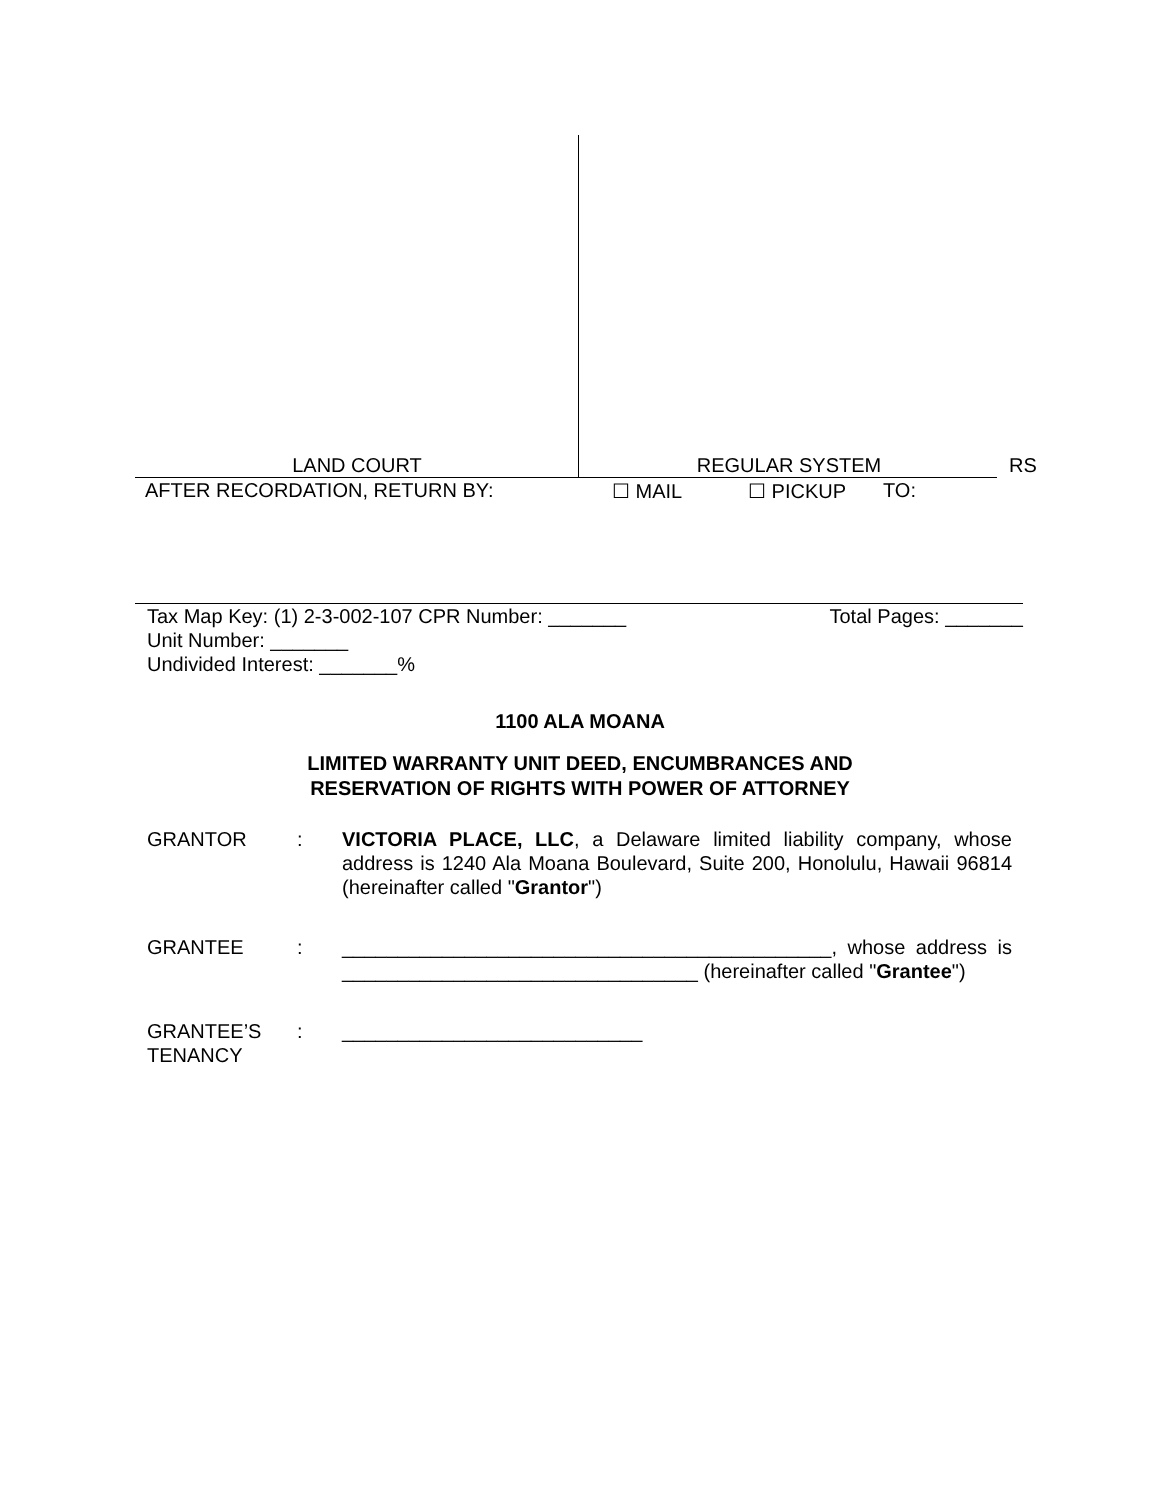LAND COURT REGULAR SYSTEM RS
AFTER RECORDATION, RETURN BY: ☐ MAIL ☐ PICKUP TO:
Tax Map Key: (1) 2-3-002-107 CPR Number: _______ Total Pages: _______
Unit Number: _______
Undivided Interest: _______%
1100 ALA MOANA
LIMITED WARRANTY UNIT DEED, ENCUMBRANCES AND
RESERVATION OF RIGHTS WITH POWER OF ATTORNEY
GRANTOR : VICTORIA PLACE, LLC, a Delaware limited liability company, whose address is 1240 Ala Moana Boulevard, Suite 200, Honolulu, Hawaii 96814 (hereinafter called "Grantor")
GRANTEE : ____________________________________________, whose address is ________________________________ (hereinafter called "Grantee")
GRANTEE’S
TENANCY
: ___________________________